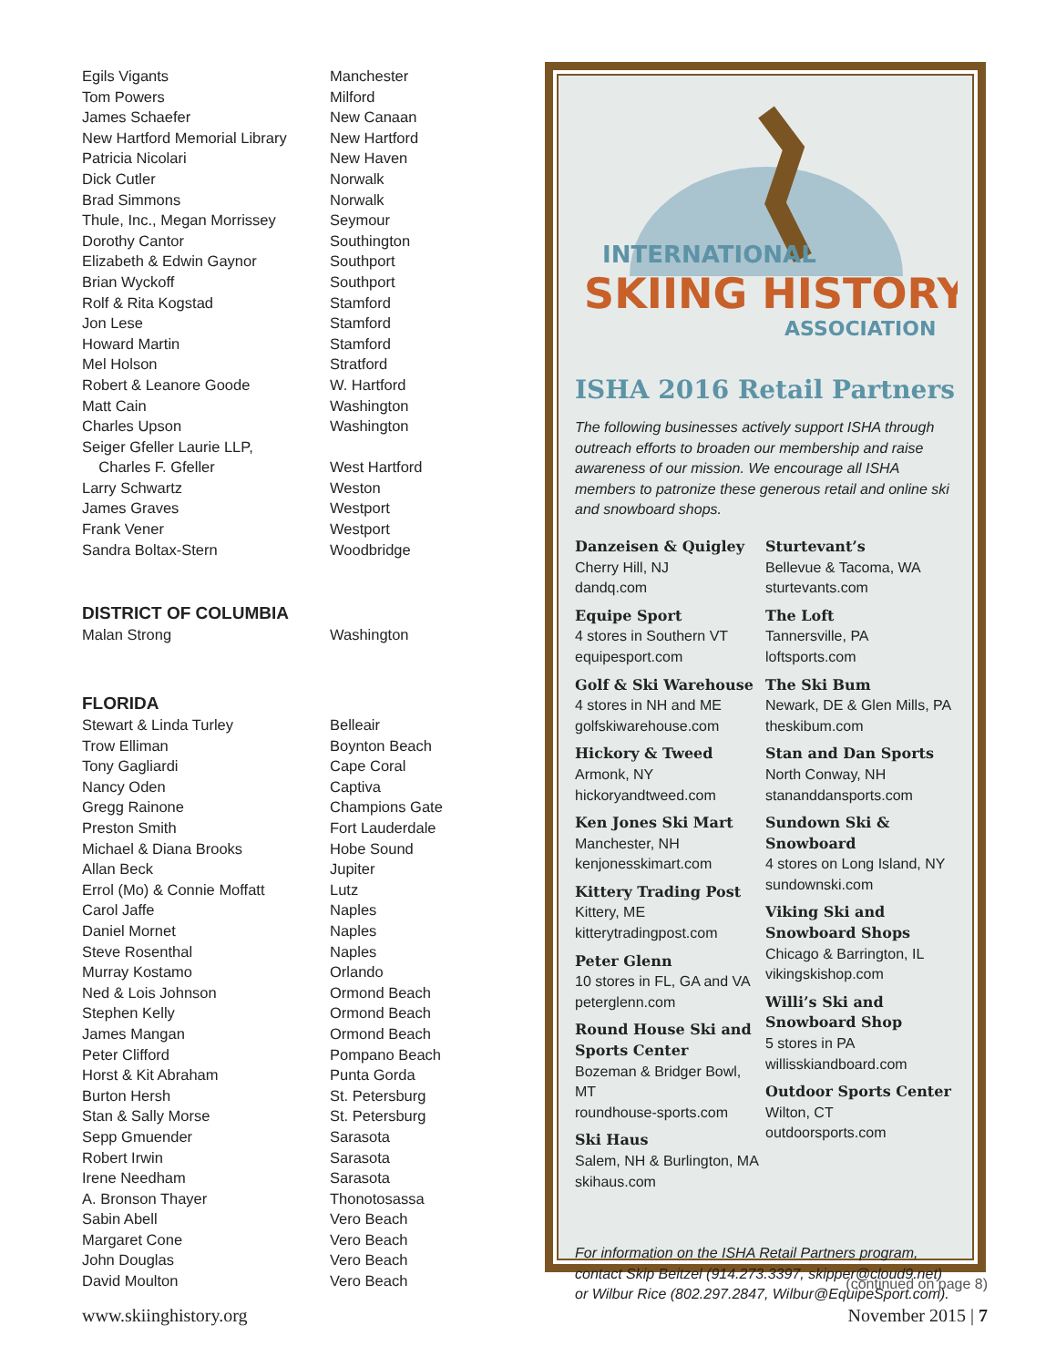| Egils Vigants | Manchester |
| Tom Powers | Milford |
| James Schaefer | New Canaan |
| New Hartford Memorial Library | New Hartford |
| Patricia Nicolari | New Haven |
| Dick Cutler | Norwalk |
| Brad Simmons | Norwalk |
| Thule, Inc., Megan Morrissey | Seymour |
| Dorothy Cantor | Southington |
| Elizabeth & Edwin Gaynor | Southport |
| Brian Wyckoff | Southport |
| Rolf & Rita Kogstad | Stamford |
| Jon Lese | Stamford |
| Howard Martin | Stamford |
| Mel Holson | Stratford |
| Robert & Leanore Goode | W. Hartford |
| Matt Cain | Washington |
| Charles Upson | Washington |
| Seiger Gfeller Laurie LLP, Charles F. Gfeller | West Hartford |
| Larry Schwartz | Weston |
| James Graves | Westport |
| Frank Vener | Westport |
| Sandra Boltax-Stern | Woodbridge |
DISTRICT OF COLUMBIA
| Malan Strong | Washington |
FLORIDA
| Stewart & Linda Turley | Belleair |
| Trow Elliman | Boynton Beach |
| Tony Gagliardi | Cape Coral |
| Nancy Oden | Captiva |
| Gregg Rainone | Champions Gate |
| Preston Smith | Fort Lauderdale |
| Michael & Diana Brooks | Hobe Sound |
| Allan Beck | Jupiter |
| Errol (Mo) & Connie Moffatt | Lutz |
| Carol Jaffe | Naples |
| Daniel Mornet | Naples |
| Steve Rosenthal | Naples |
| Murray Kostamo | Orlando |
| Ned & Lois Johnson | Ormond Beach |
| Stephen Kelly | Ormond Beach |
| James Mangan | Ormond Beach |
| Peter Clifford | Pompano Beach |
| Horst & Kit Abraham | Punta Gorda |
| Burton Hersh | St. Petersburg |
| Stan & Sally Morse | St. Petersburg |
| Sepp Gmuender | Sarasota |
| Robert Irwin | Sarasota |
| Irene Needham | Sarasota |
| A. Bronson Thayer | Thonotosassa |
| Sabin Abell | Vero Beach |
| Margaret Cone | Vero Beach |
| John Douglas | Vero Beach |
| David Moulton | Vero Beach |
INTERNATIONAL
SKIING HISTORY
ASSOCIATION
ISHA 2016 Retail Partners
The following businesses actively support ISHA through outreach efforts to broaden our membership and raise awareness of our mission. We encourage all ISHA members to patronize these generous retail and online ski and snowboard shops.
Danzeisen & Quigley
Cherry Hill, NJ
dandq.com
Equipe Sport
4 stores in Southern VT
equipesport.com
Golf & Ski Warehouse
4 stores in NH and ME
golfskiwarehouse.com
Hickory & Tweed
Armonk, NY
hickoryandtweed.com
Ken Jones Ski Mart
Manchester, NH
kenjonesskimart.com
Kittery Trading Post
Kittery, ME
kitterytradingpost.com
Peter Glenn
10 stores in FL, GA and VA
peterglenn.com
Round House Ski and Sports Center
Bozeman & Bridger Bowl, MT
roundhouse-sports.com
Ski Haus
Salem, NH & Burlington, MA
skihaus.com
Sturtevant’s
Bellevue & Tacoma, WA
sturtevants.com
The Loft
Tannersville, PA
loftsports.com
The Ski Bum
Newark, DE & Glen Mills, PA
theskibum.com
Stan and Dan Sports
North Conway, NH
stananddansports.com
Sundown Ski & Snowboard
4 stores on Long Island, NY
sundownski.com
Viking Ski and Snowboard Shops
Chicago & Barrington, IL
vikingskishop.com
Willi’s Ski and Snowboard Shop
5 stores in PA
willisskiandboard.com
Outdoor Sports Center
Wilton, CT
outdoorsports.com
For information on the ISHA Retail Partners program, contact Skip Beitzel (914.273.3397, skipper@cloud9.net) or Wilbur Rice (802.297.2847, Wilbur@EquipeSport.com).
(continued on page 8)
www.skiinghistory.org November 2015 | 7